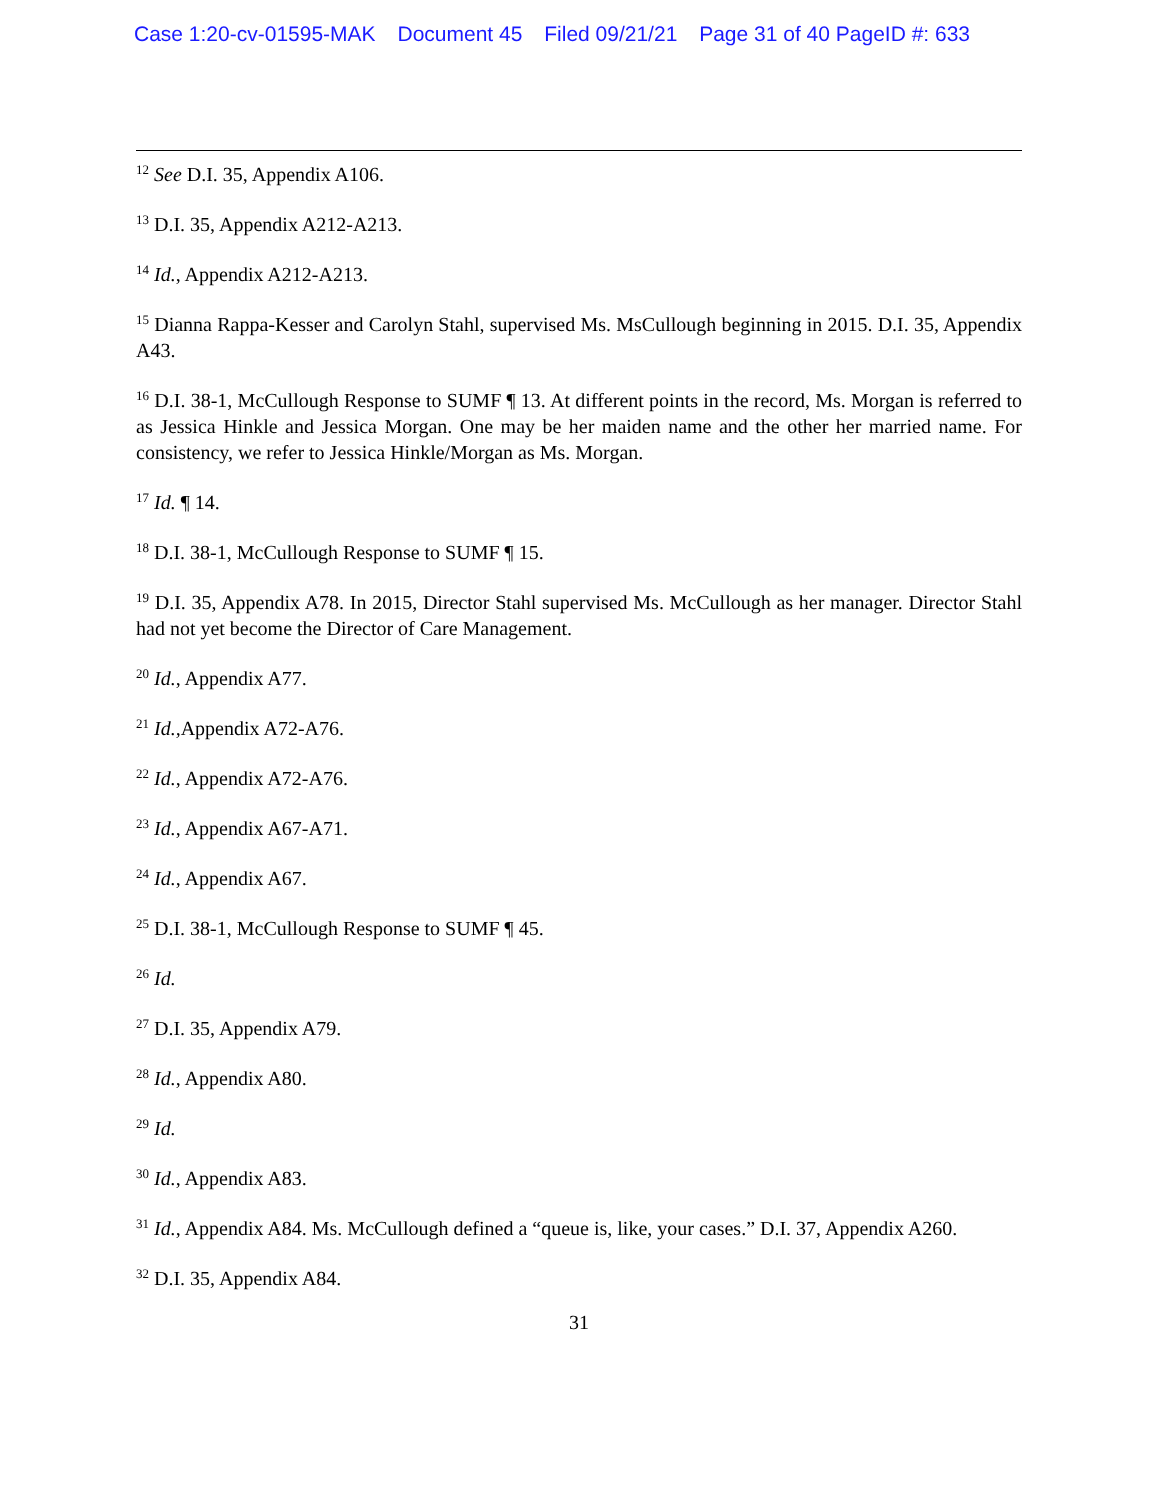Case 1:20-cv-01595-MAK Document 45 Filed 09/21/21 Page 31 of 40 PageID #: 633
<sup>12</sup> See D.I. 35, Appendix A106.
<sup>13</sup> D.I. 35, Appendix A212-A213.
<sup>14</sup> Id., Appendix A212-A213.
<sup>15</sup> Dianna Rappa-Kesser and Carolyn Stahl, supervised Ms. MsCullough beginning in 2015. D.I. 35, Appendix A43.
<sup>16</sup> D.I. 38-1, McCullough Response to SUMF ¶ 13. At different points in the record, Ms. Morgan is referred to as Jessica Hinkle and Jessica Morgan. One may be her maiden name and the other her married name. For consistency, we refer to Jessica Hinkle/Morgan as Ms. Morgan.
<sup>17</sup> Id. ¶ 14.
<sup>18</sup> D.I. 38-1, McCullough Response to SUMF ¶ 15.
<sup>19</sup> D.I. 35, Appendix A78. In 2015, Director Stahl supervised Ms. McCullough as her manager. Director Stahl had not yet become the Director of Care Management.
<sup>20</sup> Id., Appendix A77.
<sup>21</sup> Id., Appendix A72-A76.
<sup>22</sup> Id., Appendix A72-A76.
<sup>23</sup> Id., Appendix A67-A71.
<sup>24</sup> Id., Appendix A67.
<sup>25</sup> D.I. 38-1, McCullough Response to SUMF ¶ 45.
<sup>26</sup> Id.
<sup>27</sup> D.I. 35, Appendix A79.
<sup>28</sup> Id., Appendix A80.
<sup>29</sup> Id.
<sup>30</sup> Id., Appendix A83.
<sup>31</sup> Id., Appendix A84. Ms. McCullough defined a “queue is, like, your cases.” D.I. 37, Appendix A260.
<sup>32</sup> D.I. 35, Appendix A84.
31